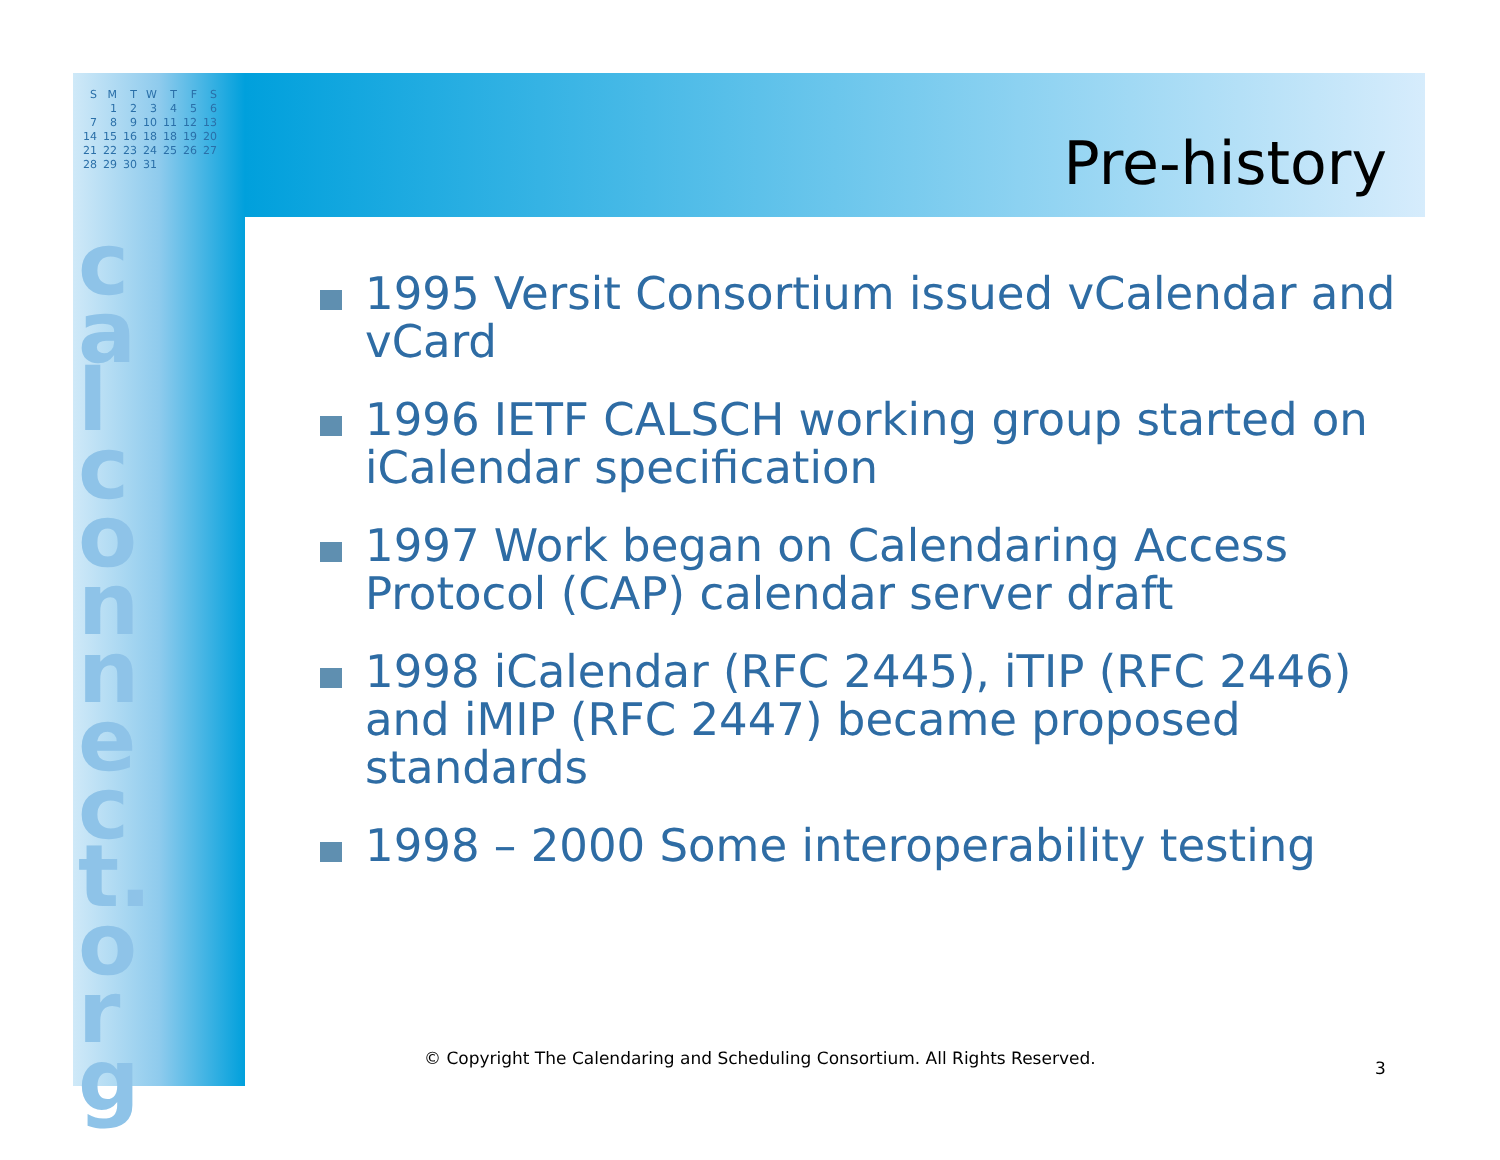| S | M | T | W | T | F | S |
| | 1 | 2 | 3 | 4 | 5 | 6 |
| 7 | 8 | 9 | 10 | 11 | 12 | 13 |
| 14 | 15 | 16 | 18 | 18 | 19 | 20 |
| 21 | 22 | 23 | 24 | 25 | 26 | 27 |
| 28 | 29 | 30 | 31 | | | |
calconnect.org
Pre-history
1995 Versit Consortium issued vCalendar and vCard
1996 IETF CALSCH working group started on iCalendar specification
1997 Work began on Calendaring Access Protocol (CAP) calendar server draft
1998 iCalendar (RFC 2445), iTIP (RFC 2446) and iMIP (RFC 2447) became proposed standards
1998 – 2000 Some interoperability testing
© Copyright The Calendaring and Scheduling Consortium. All Rights Reserved.
3